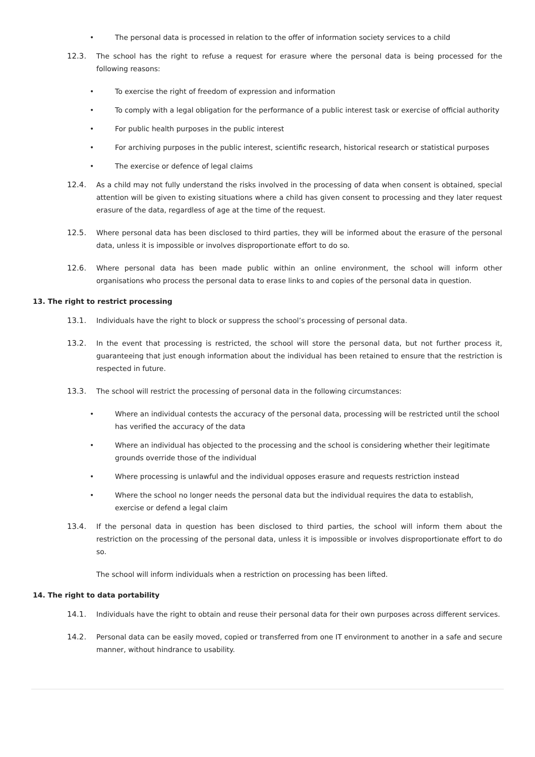• The personal data is processed in relation to the offer of information society services to a child
12.3. The school has the right to refuse a request for erasure where the personal data is being processed for the following reasons:
• To exercise the right of freedom of expression and information
• To comply with a legal obligation for the performance of a public interest task or exercise of official authority
• For public health purposes in the public interest
• For archiving purposes in the public interest, scientific research, historical research or statistical purposes
• The exercise or defence of legal claims
12.4. As a child may not fully understand the risks involved in the processing of data when consent is obtained, special attention will be given to existing situations where a child has given consent to processing and they later request erasure of the data, regardless of age at the time of the request.
12.5. Where personal data has been disclosed to third parties, they will be informed about the erasure of the personal data, unless it is impossible or involves disproportionate effort to do so.
12.6. Where personal data has been made public within an online environment, the school will inform other organisations who process the personal data to erase links to and copies of the personal data in question.
13. The right to restrict processing
13.1. Individuals have the right to block or suppress the school’s processing of personal data.
13.2. In the event that processing is restricted, the school will store the personal data, but not further process it, guaranteeing that just enough information about the individual has been retained to ensure that the restriction is respected in future.
13.3. The school will restrict the processing of personal data in the following circumstances:
• Where an individual contests the accuracy of the personal data, processing will be restricted until the school has verified the accuracy of the data
• Where an individual has objected to the processing and the school is considering whether their legitimate grounds override those of the individual
• Where processing is unlawful and the individual opposes erasure and requests restriction instead
• Where the school no longer needs the personal data but the individual requires the data to establish, exercise or defend a legal claim
13.4. If the personal data in question has been disclosed to third parties, the school will inform them about the restriction on the processing of the personal data, unless it is impossible or involves disproportionate effort to do so.
The school will inform individuals when a restriction on processing has been lifted.
14. The right to data portability
14.1. Individuals have the right to obtain and reuse their personal data for their own purposes across different services.
14.2. Personal data can be easily moved, copied or transferred from one IT environment to another in a safe and secure manner, without hindrance to usability.